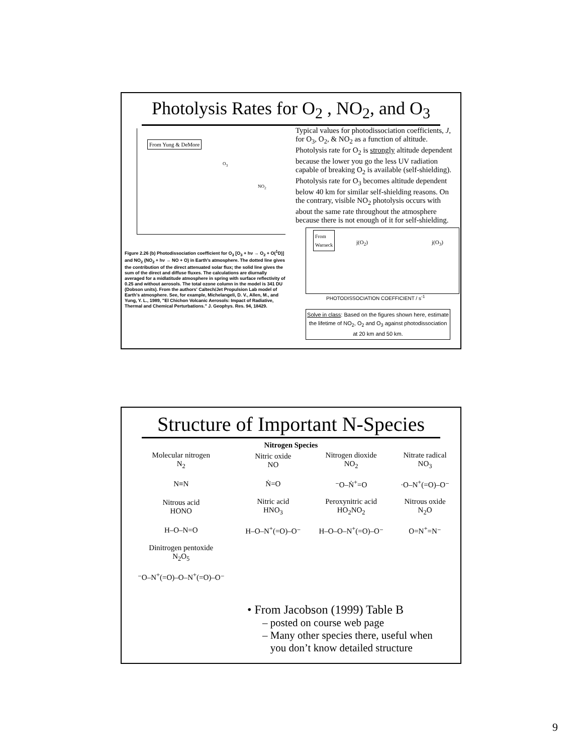Photolysis Rates for O<sub>2</sub> , NO<sub>2</sub>, and O<sub>3</sub>
From Yung & DeMore
O<sub>3</sub>
NO<sub>2</sub>
Figure 2.26 (b) Photodissociation coefficient for O<sub>3</sub> [O<sub>3</sub> + hν → O<sub>2</sub> + O(<sup>1</sup>D)] and NO<sub>2</sub> (NO<sub>2</sub> + hν → NO + O) in Earth's atmosphere. The dotted line gives the contribution of the direct attenuated solar flux; the solid line gives the sum of the direct and diffuse fluxes. The calculations are diurnally averaged for a midlatitude atmosphere in spring with surface reflectivity of 0.25 and without aerosols. The total ozone column in the model is 341 DU (Dobson units). From the authors' Caltech/Jet Propulsion Lab model of Earth's atmosphere. See, for example, Michelangeli, D. V., Allen, M., and Yung, Y. L., 1989, "El Chichon Volcanic Aerosols: Impact of Radiative, Thermal and Chemical Perturbations." J. Geophys. Res. 94, 18429.
Typical values for photodissociation coefficients, J, for O<sub>3</sub>, O<sub>2</sub>, & NO<sub>2</sub> as a function of altitude. Photolysis rate for O<sub>2</sub> is strongly altitude dependent because the lower you go the less UV radiation capable of breaking O<sub>2</sub> is available (self-shielding). Photolysis rate for O<sub>3</sub> becomes altitude dependent below 40 km for similar self-shielding reasons. On the contrary, visible NO<sub>2</sub> photolysis occurs with about the same rate throughout the atmosphere because there is not enough of it for self-shielding.
From
Warneck j(O<sub>2</sub>) j(O<sub>3</sub>)
PHOTODISSOCIATION COEFFICIENT / s<sup>-1</sup>
Solve in class: Based on the figures shown here, estimate the lifetime of NO<sub>2</sub>, O<sub>2</sub> and O<sub>3</sub> against photodissociation at 20 km and 50 km.
Structure of Important N-Species
| Nitrogen Species | | | |
| --- | --- | --- | --- |
| Molecular nitrogen N<sub>2</sub> | Nitric oxide NO | Nitrogen dioxide NO<sub>2</sub> | Nitrate radical NO<sub>3</sub> |
| N≡N | Ṅ=O | ⁻O–Ṅ<sup>+</sup>=O | ·O–N<sup>+</sup>(=O)–O⁻ |
| Nitrous acid HONO | Nitric acid HNO<sub>3</sub> | Peroxynitric acid HO<sub>2</sub>NO<sub>2</sub> | Nitrous oxide N<sub>2</sub>O |
| H–O–N=O | H–O–N<sup>+</sup>(=O)–O⁻ | H–O–O–N<sup>+</sup>(=O)–O⁻ | O=N<sup>+</sup>=N⁻ |
| Dinitrogen pentoxide N<sub>2</sub>O<sub>5</sub> | | | |
| ⁻O–N<sup>+</sup>(=O)–O–N<sup>+</sup>(=O)–O⁻ | | | |
• From Jacobson (1999) Table B
– posted on course web page
– Many other species there, useful when
you don’t know detailed structure
9